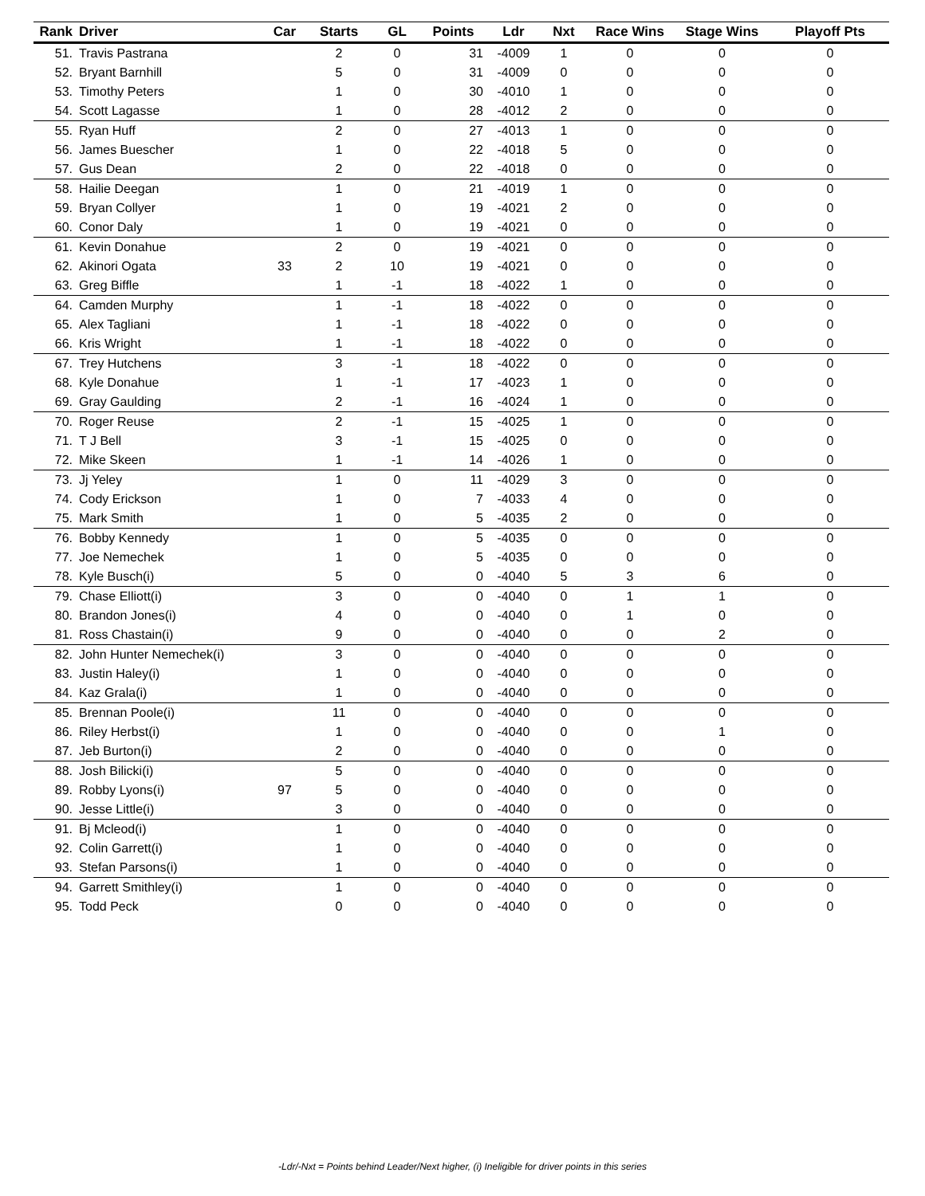| Rank | Driver | Car | Starts | GL | Points | Ldr | Nxt | Race Wins | Stage Wins | Playoff Pts |
| --- | --- | --- | --- | --- | --- | --- | --- | --- | --- | --- |
| 51. | Travis Pastrana | | 2 | 0 | 31 | -4009 | 1 | 0 | 0 | 0 |
| 52. | Bryant Barnhill | | 5 | 0 | 31 | -4009 | 0 | 0 | 0 | 0 |
| 53. | Timothy Peters | | 1 | 0 | 30 | -4010 | 1 | 0 | 0 | 0 |
| 54. | Scott Lagasse | | 1 | 0 | 28 | -4012 | 2 | 0 | 0 | 0 |
| 55. | Ryan Huff | | 2 | 0 | 27 | -4013 | 1 | 0 | 0 | 0 |
| 56. | James Buescher | | 1 | 0 | 22 | -4018 | 5 | 0 | 0 | 0 |
| 57. | Gus Dean | | 2 | 0 | 22 | -4018 | 0 | 0 | 0 | 0 |
| 58. | Hailie Deegan | | 1 | 0 | 21 | -4019 | 1 | 0 | 0 | 0 |
| 59. | Bryan Collyer | | 1 | 0 | 19 | -4021 | 2 | 0 | 0 | 0 |
| 60. | Conor Daly | | 1 | 0 | 19 | -4021 | 0 | 0 | 0 | 0 |
| 61. | Kevin Donahue | | 2 | 0 | 19 | -4021 | 0 | 0 | 0 | 0 |
| 62. | Akinori Ogata | 33 | 2 | 10 | 19 | -4021 | 0 | 0 | 0 | 0 |
| 63. | Greg Biffle | | 1 | -1 | 18 | -4022 | 1 | 0 | 0 | 0 |
| 64. | Camden Murphy | | 1 | -1 | 18 | -4022 | 0 | 0 | 0 | 0 |
| 65. | Alex Tagliani | | 1 | -1 | 18 | -4022 | 0 | 0 | 0 | 0 |
| 66. | Kris Wright | | 1 | -1 | 18 | -4022 | 0 | 0 | 0 | 0 |
| 67. | Trey Hutchens | | 3 | -1 | 18 | -4022 | 0 | 0 | 0 | 0 |
| 68. | Kyle Donahue | | 1 | -1 | 17 | -4023 | 1 | 0 | 0 | 0 |
| 69. | Gray Gaulding | | 2 | -1 | 16 | -4024 | 1 | 0 | 0 | 0 |
| 70. | Roger Reuse | | 2 | -1 | 15 | -4025 | 1 | 0 | 0 | 0 |
| 71. | T J Bell | | 3 | -1 | 15 | -4025 | 0 | 0 | 0 | 0 |
| 72. | Mike Skeen | | 1 | -1 | 14 | -4026 | 1 | 0 | 0 | 0 |
| 73. | Jj Yeley | | 1 | 0 | 11 | -4029 | 3 | 0 | 0 | 0 |
| 74. | Cody Erickson | | 1 | 0 | 7 | -4033 | 4 | 0 | 0 | 0 |
| 75. | Mark Smith | | 1 | 0 | 5 | -4035 | 2 | 0 | 0 | 0 |
| 76. | Bobby Kennedy | | 1 | 0 | 5 | -4035 | 0 | 0 | 0 | 0 |
| 77. | Joe Nemechek | | 1 | 0 | 5 | -4035 | 0 | 0 | 0 | 0 |
| 78. | Kyle Busch(i) | | 5 | 0 | 0 | -4040 | 5 | 3 | 6 | 0 |
| 79. | Chase Elliott(i) | | 3 | 0 | 0 | -4040 | 0 | 1 | 1 | 0 |
| 80. | Brandon Jones(i) | | 4 | 0 | 0 | -4040 | 0 | 1 | 0 | 0 |
| 81. | Ross Chastain(i) | | 9 | 0 | 0 | -4040 | 0 | 0 | 2 | 0 |
| 82. | John Hunter Nemechek(i) | | 3 | 0 | 0 | -4040 | 0 | 0 | 0 | 0 |
| 83. | Justin Haley(i) | | 1 | 0 | 0 | -4040 | 0 | 0 | 0 | 0 |
| 84. | Kaz Grala(i) | | 1 | 0 | 0 | -4040 | 0 | 0 | 0 | 0 |
| 85. | Brennan Poole(i) | | 11 | 0 | 0 | -4040 | 0 | 0 | 0 | 0 |
| 86. | Riley Herbst(i) | | 1 | 0 | 0 | -4040 | 0 | 0 | 1 | 0 |
| 87. | Jeb Burton(i) | | 2 | 0 | 0 | -4040 | 0 | 0 | 0 | 0 |
| 88. | Josh Bilicki(i) | | 5 | 0 | 0 | -4040 | 0 | 0 | 0 | 0 |
| 89. | Robby Lyons(i) | 97 | 5 | 0 | 0 | -4040 | 0 | 0 | 0 | 0 |
| 90. | Jesse Little(i) | | 3 | 0 | 0 | -4040 | 0 | 0 | 0 | 0 |
| 91. | Bj Mcleod(i) | | 1 | 0 | 0 | -4040 | 0 | 0 | 0 | 0 |
| 92. | Colin Garrett(i) | | 1 | 0 | 0 | -4040 | 0 | 0 | 0 | 0 |
| 93. | Stefan Parsons(i) | | 1 | 0 | 0 | -4040 | 0 | 0 | 0 | 0 |
| 94. | Garrett Smithley(i) | | 1 | 0 | 0 | -4040 | 0 | 0 | 0 | 0 |
| 95. | Todd Peck | | 0 | 0 | 0 | -4040 | 0 | 0 | 0 | 0 |
-Ldr/-Nxt = Points behind Leader/Next higher, (i) Ineligible for driver points in this series